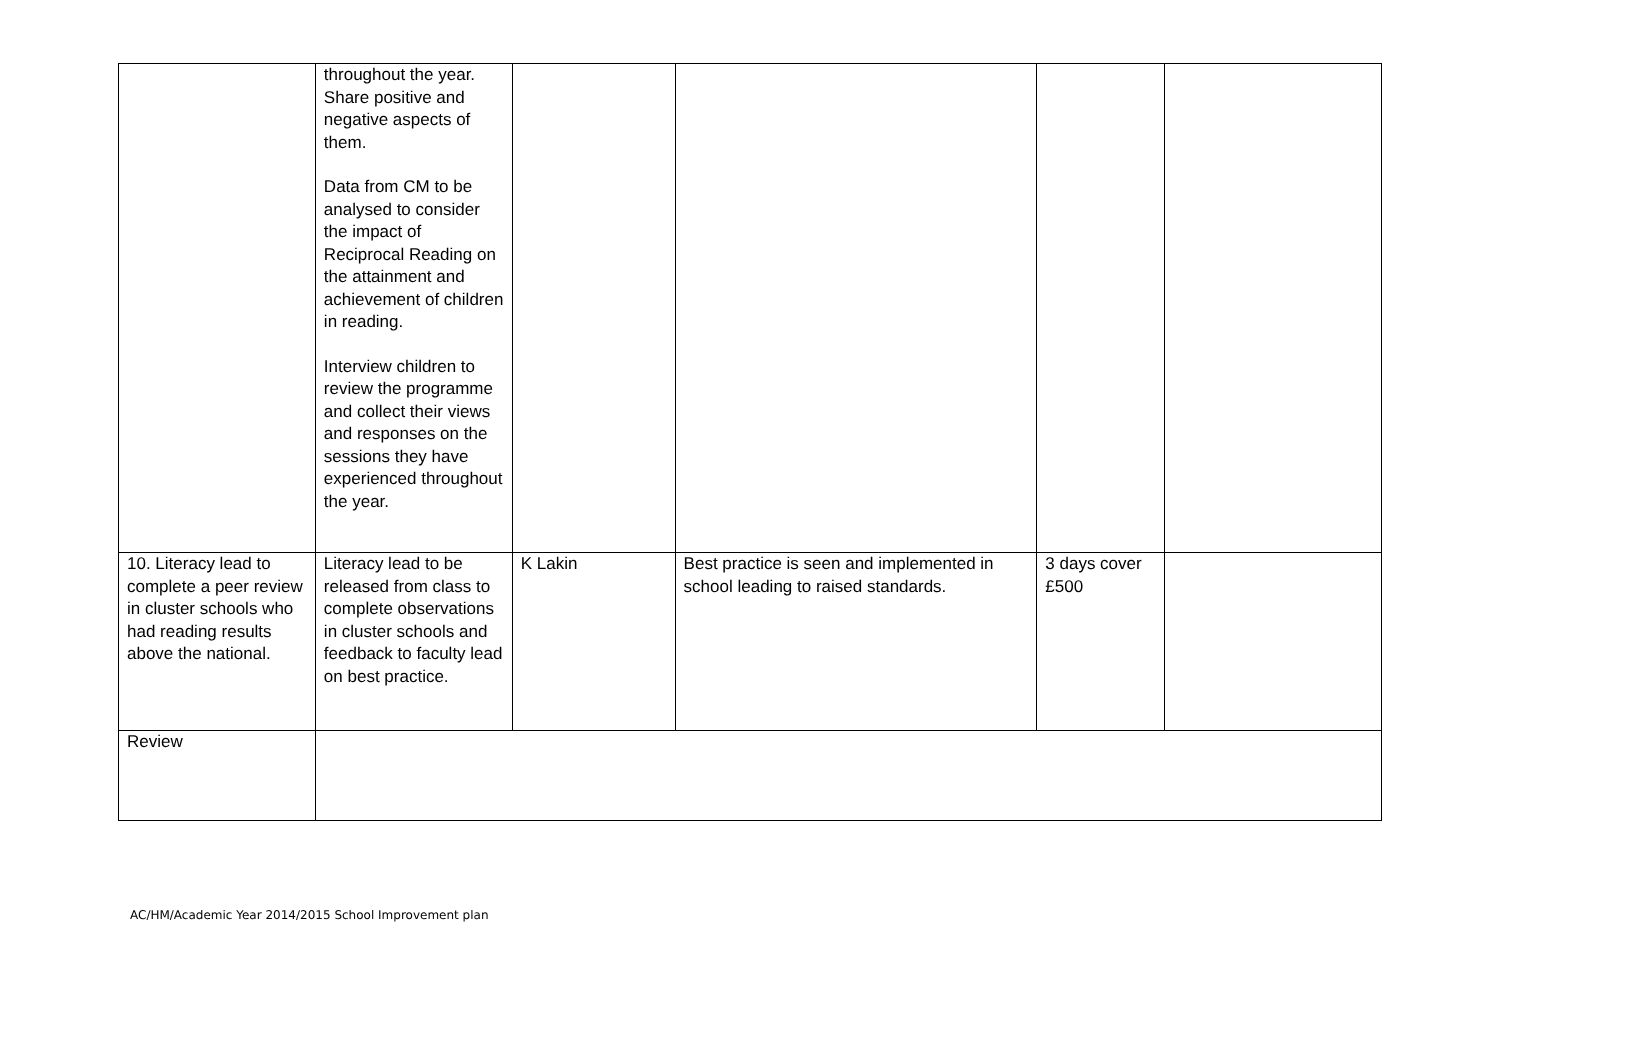| | throughout the year. Share positive and negative aspects of them. Data from CM to be analysed to consider the impact of Reciprocal Reading on the attainment and achievement of children in reading. Interview children to review the programme and collect their views and responses on the sessions they have experienced throughout the year. | | | | |
| 10. Literacy lead to complete a peer review in cluster schools who had reading results above the national. | Literacy lead to be released from class to complete observations in cluster schools and feedback to faculty lead on best practice. | K Lakin | Best practice is seen and implemented in school leading to raised standards. | 3 days cover £500 | |
| Review | | | | | |
AC/HM/Academic Year 2014/2015 School Improvement plan